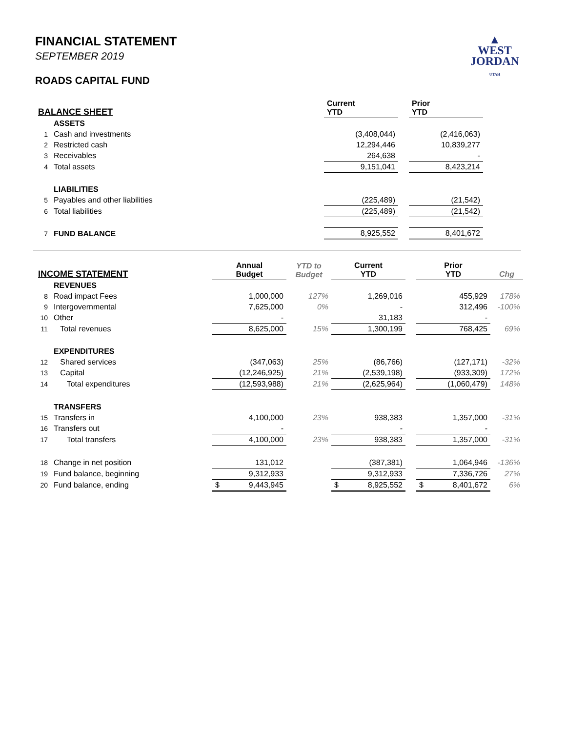▲
WEST
JORDAN
UTAH
FINANCIAL STATEMENT
SEPTEMBER 2019
ROADS CAPITAL FUND
| BALANCE SHEET | | | Current YTD | | Prior YTD | |
| --- | --- | --- | --- | --- | --- | --- |
| | ASSETS | | | | | |
| 1 | Cash and investments | | (3,408,044) | | (2,416,063) | |
| 2 | Restricted cash | | 12,294,446 | | 10,839,277 | |
| 3 | Receivables | | 264,638 | | - | |
| 4 | Total assets | | 9,151,041 | | 8,423,214 | |
| | LIABILITIES | | | | | |
| 5 | Payables and other liabilities | | (225,489) | | (21,542) | |
| 6 | Total liabilities | | (225,489) | | (21,542) | |
| 7 | FUND BALANCE | | 8,925,552 | | 8,401,672 | |
| INCOME STATEMENT | | Annual Budget | YTD to Budget | Current YTD | | Prior YTD | Chg |
| --- | --- | --- | --- | --- | --- | --- | --- |
| | REVENUES | | | | | | |
| 8 | Road impact Fees | 1,000,000 | 127% | 1,269,016 | | 455,929 | 178% |
| 9 | Intergovernmental | 7,625,000 | 0% | - | | 312,496 | -100% |
| 10 | Other | - | | 31,183 | | - | |
| 11 | Total revenues | 8,625,000 | 15% | 1,300,199 | | 768,425 | 69% |
| | EXPENDITURES | | | | | | |
| 12 | Shared services | (347,063) | 25% | (86,766) | | (127,171) | -32% |
| 13 | Capital | (12,246,925) | 21% | (2,539,198) | | (933,309) | 172% |
| 14 | Total expenditures | (12,593,988) | 21% | (2,625,964) | | (1,060,479) | 148% |
| | TRANSFERS | | | | | | |
| 15 | Transfers in | 4,100,000 | 23% | 938,383 | | 1,357,000 | -31% |
| 16 | Transfers out | - | | - | | - | |
| 17 | Total transfers | 4,100,000 | 23% | 938,383 | | 1,357,000 | -31% |
| 18 | Change in net position | 131,012 | | (387,381) | | 1,064,946 | -136% |
| 19 | Fund balance, beginning | 9,312,933 | | 9,312,933 | | 7,336,726 | 27% |
| 20 | Fund balance, ending | $ 9,443,945 | | $ 8,925,552 | | $ 8,401,672 | 6% |